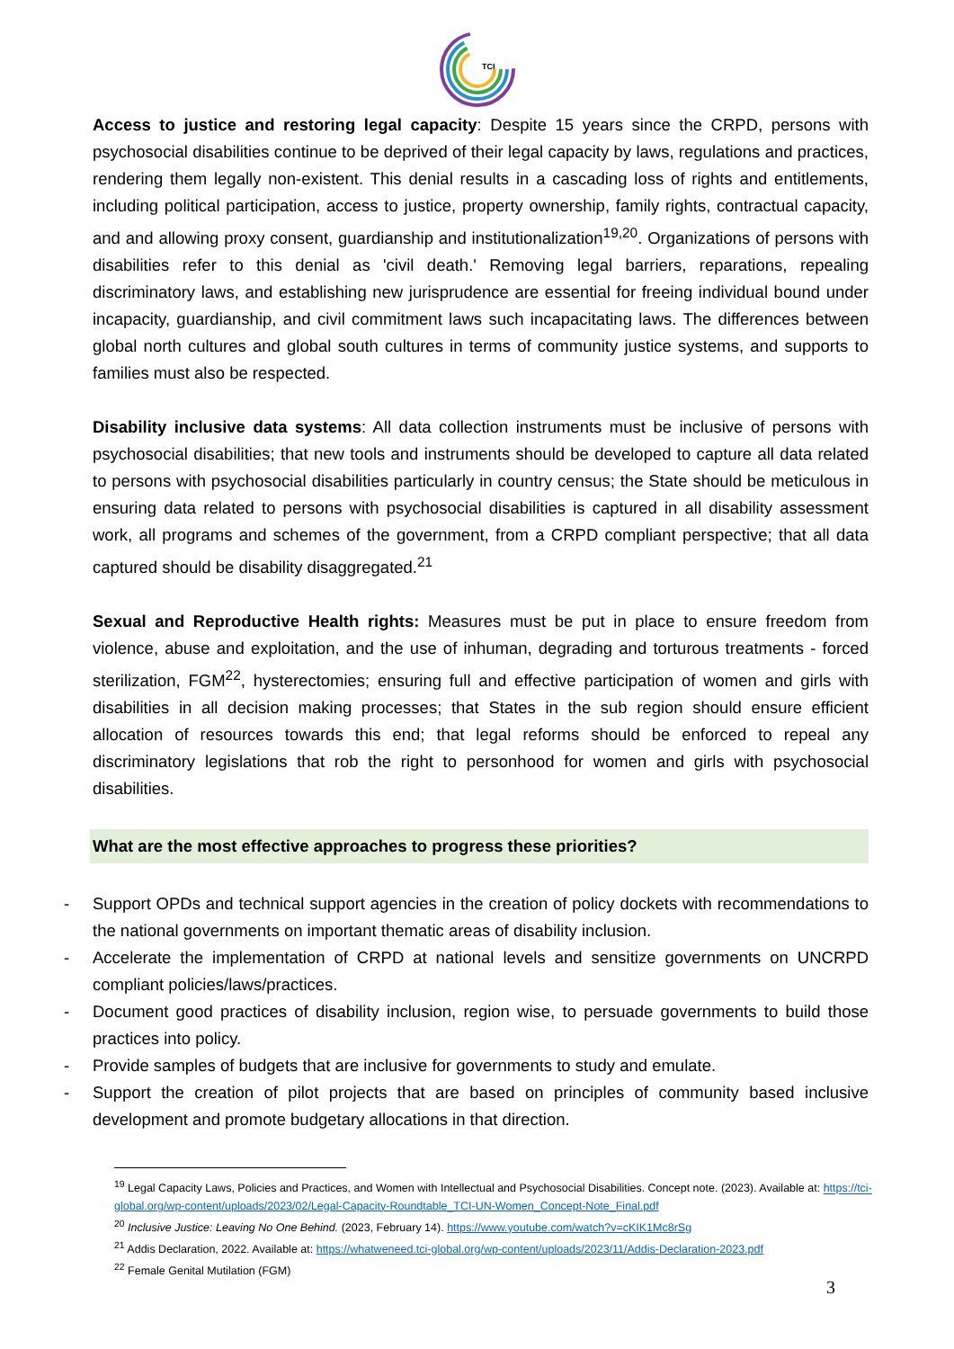TCI
Access to justice and restoring legal capacity: Despite 15 years since the CRPD, persons with psychosocial disabilities continue to be deprived of their legal capacity by laws, regulations and practices, rendering them legally non-existent. This denial results in a cascading loss of rights and entitlements, including political participation, access to justice, property ownership, family rights, contractual capacity, and and allowing proxy consent, guardianship and institutionalization<sup>19,20</sup>. Organizations of persons with disabilities refer to this denial as 'civil death.' Removing legal barriers, reparations, repealing discriminatory laws, and establishing new jurisprudence are essential for freeing individual bound under incapacity, guardianship, and civil commitment laws such incapacitating laws. The differences between global north cultures and global south cultures in terms of community justice systems, and supports to families must also be respected.
Disability inclusive data systems: All data collection instruments must be inclusive of persons with psychosocial disabilities; that new tools and instruments should be developed to capture all data related to persons with psychosocial disabilities particularly in country census; the State should be meticulous in ensuring data related to persons with psychosocial disabilities is captured in all disability assessment work, all programs and schemes of the government, from a CRPD compliant perspective; that all data captured should be disability disaggregated.<sup>21</sup>
Sexual and Reproductive Health rights: Measures must be put in place to ensure freedom from violence, abuse and exploitation, and the use of inhuman, degrading and torturous treatments - forced sterilization, FGM<sup>22</sup>, hysterectomies; ensuring full and effective participation of women and girls with disabilities in all decision making processes; that States in the sub region should ensure efficient allocation of resources towards this end; that legal reforms should be enforced to repeal any discriminatory legislations that rob the right to personhood for women and girls with psychosocial disabilities.
What are the most effective approaches to progress these priorities?
- Support OPDs and technical support agencies in the creation of policy dockets with recommendations to the national governments on important thematic areas of disability inclusion.
- Accelerate the implementation of CRPD at national levels and sensitize governments on UNCRPD compliant policies/laws/practices.
- Document good practices of disability inclusion, region wise, to persuade governments to build those practices into policy.
- Provide samples of budgets that are inclusive for governments to study and emulate.
- Support the creation of pilot projects that are based on principles of community based inclusive development and promote budgetary allocations in that direction.
<sup>19</sup> Legal Capacity Laws, Policies and Practices, and Women with Intellectual and Psychosocial Disabilities. Concept note. (2023). Available at: https://tci-global.org/wp-content/uploads/2023/02/Legal-Capacity-Roundtable_TCI-UN-Women_Concept-Note_Final.pdf
<sup>20</sup> Inclusive Justice: Leaving No One Behind. (2023, February 14). https://www.youtube.com/watch?v=cKIK1Mc8rSg
<sup>21</sup> Addis Declaration, 2022. Available at: https://whatweneed.tci-global.org/wp-content/uploads/2023/11/Addis-Declaration-2023.pdf
<sup>22</sup> Female Genital Mutilation (FGM)
3